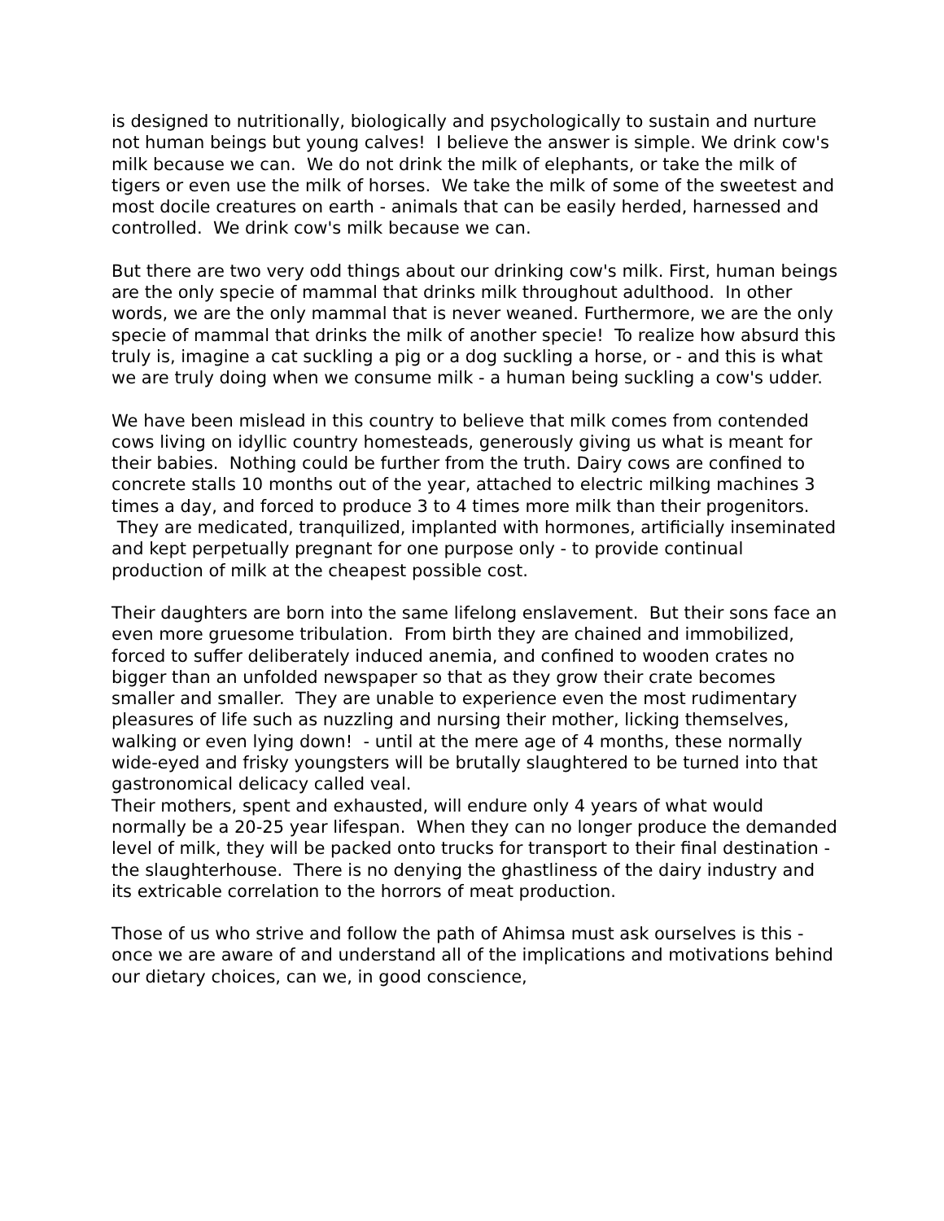is designed to nutritionally, biologically and psychologically to sustain and nurture not human beings but young calves! I believe the answer is simple. We drink cow's milk because we can. We do not drink the milk of elephants, or take the milk of tigers or even use the milk of horses. We take the milk of some of the sweetest and most docile creatures on earth - animals that can be easily herded, harnessed and controlled. We drink cow's milk because we can.
But there are two very odd things about our drinking cow's milk. First, human beings are the only specie of mammal that drinks milk throughout adulthood. In other words, we are the only mammal that is never weaned. Furthermore, we are the only specie of mammal that drinks the milk of another specie! To realize how absurd this truly is, imagine a cat suckling a pig or a dog suckling a horse, or - and this is what we are truly doing when we consume milk - a human being suckling a cow's udder.
We have been mislead in this country to believe that milk comes from contended cows living on idyllic country homesteads, generously giving us what is meant for their babies. Nothing could be further from the truth. Dairy cows are confined to concrete stalls 10 months out of the year, attached to electric milking machines 3 times a day, and forced to produce 3 to 4 times more milk than their progenitors. They are medicated, tranquilized, implanted with hormones, artificially inseminated and kept perpetually pregnant for one purpose only - to provide continual production of milk at the cheapest possible cost.
Their daughters are born into the same lifelong enslavement. But their sons face an even more gruesome tribulation. From birth they are chained and immobilized, forced to suffer deliberately induced anemia, and confined to wooden crates no bigger than an unfolded newspaper so that as they grow their crate becomes smaller and smaller. They are unable to experience even the most rudimentary pleasures of life such as nuzzling and nursing their mother, licking themselves, walking or even lying down! - until at the mere age of 4 months, these normally wide-eyed and frisky youngsters will be brutally slaughtered to be turned into that gastronomical delicacy called veal.
Their mothers, spent and exhausted, will endure only 4 years of what would normally be a 20-25 year lifespan. When they can no longer produce the demanded level of milk, they will be packed onto trucks for transport to their final destination - the slaughterhouse. There is no denying the ghastliness of the dairy industry and its extricable correlation to the horrors of meat production.
Those of us who strive and follow the path of Ahimsa must ask ourselves is this - once we are aware of and understand all of the implications and motivations behind our dietary choices, can we, in good conscience,